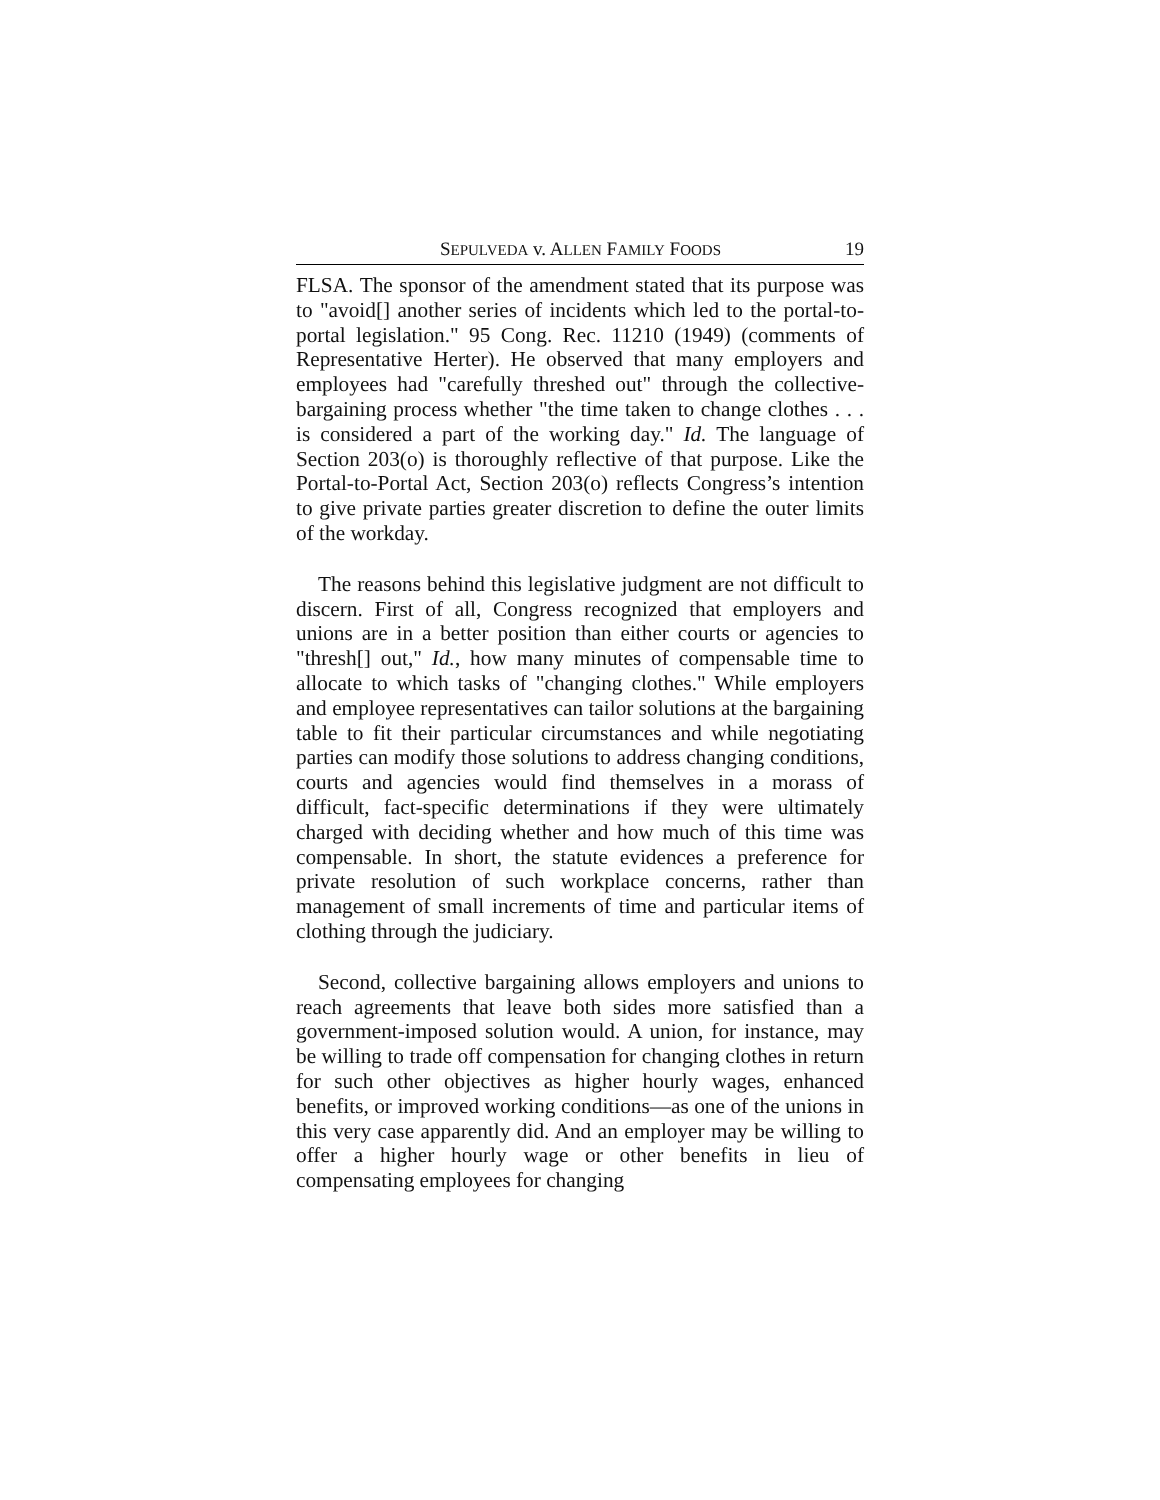SEPULVEDA v. ALLEN FAMILY FOODS 19
FLSA. The sponsor of the amendment stated that its purpose was to "avoid[] another series of incidents which led to the portal-to-portal legislation." 95 Cong. Rec. 11210 (1949) (comments of Representative Herter). He observed that many employers and employees had "carefully threshed out" through the collective-bargaining process whether "the time taken to change clothes . . . is considered a part of the working day." Id. The language of Section 203(o) is thoroughly reflective of that purpose. Like the Portal-to-Portal Act, Section 203(o) reflects Congress’s intention to give private parties greater discretion to define the outer limits of the workday.
The reasons behind this legislative judgment are not difficult to discern. First of all, Congress recognized that employers and unions are in a better position than either courts or agencies to "thresh[] out," Id., how many minutes of compensable time to allocate to which tasks of "changing clothes." While employers and employee representatives can tailor solutions at the bargaining table to fit their particular circumstances and while negotiating parties can modify those solutions to address changing conditions, courts and agencies would find themselves in a morass of difficult, fact-specific determinations if they were ultimately charged with deciding whether and how much of this time was compensable. In short, the statute evidences a preference for private resolution of such workplace concerns, rather than management of small increments of time and particular items of clothing through the judiciary.
Second, collective bargaining allows employers and unions to reach agreements that leave both sides more satisfied than a government-imposed solution would. A union, for instance, may be willing to trade off compensation for changing clothes in return for such other objectives as higher hourly wages, enhanced benefits, or improved working conditions—as one of the unions in this very case apparently did. And an employer may be willing to offer a higher hourly wage or other benefits in lieu of compensating employees for changing